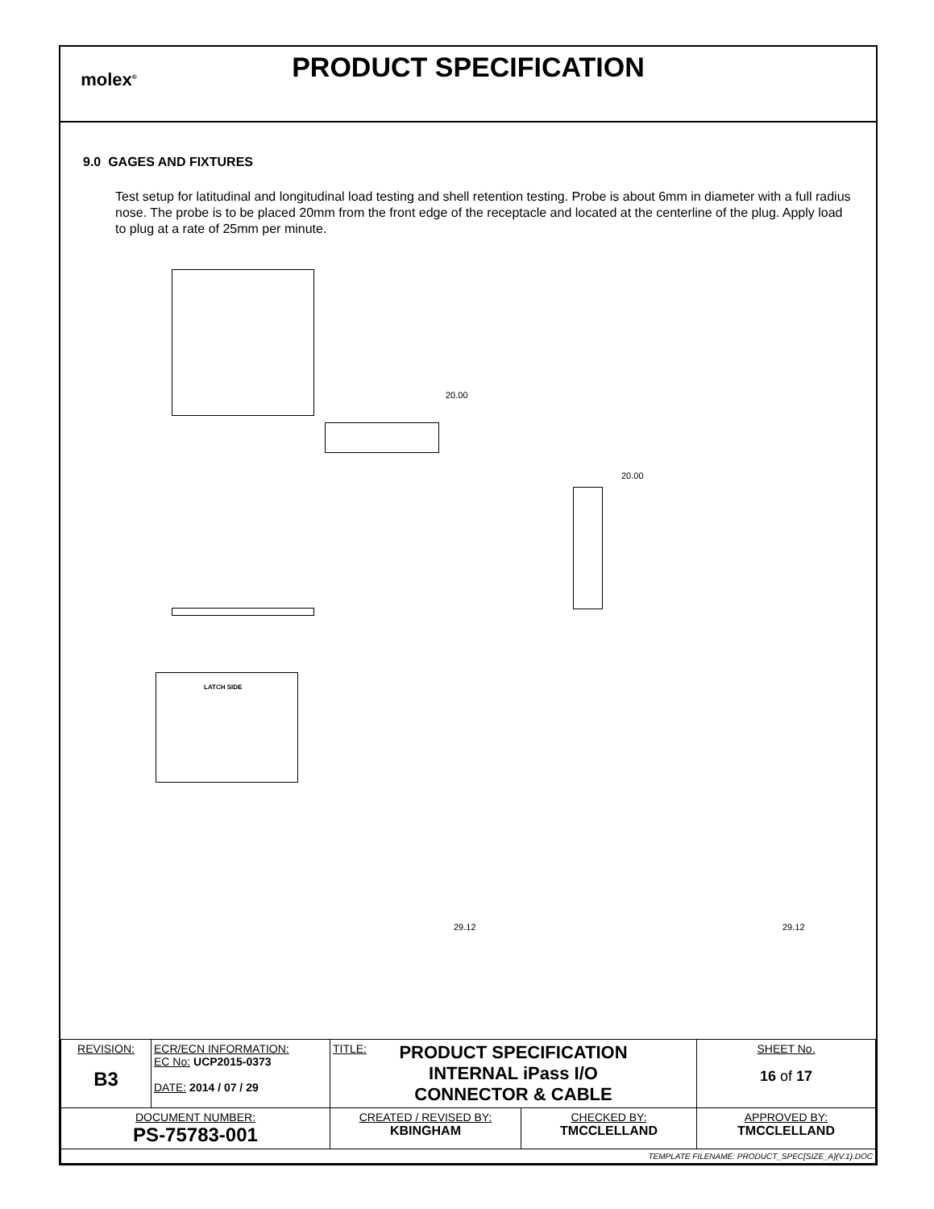molex<sup>®</sup>
PRODUCT SPECIFICATION
9.0 GAGES AND FIXTURES
Test setup for latitudinal and longitudinal load testing and shell retention testing. Probe is about 6mm in diameter with a full radius nose. The probe is to be placed 20mm from the front edge of the receptacle and located at the centerline of the plug. Apply load to plug at a rate of 25mm per minute.
20.00
20.00
LATCH SIDE
29.12
29.12
| REVISION: B3 | ECR/ECN INFORMATION: EC No: UCP2015-0373 DATE: 2014 / 07 / 29 | TITLE: PRODUCT SPECIFICATION INTERNAL iPass I/O CONNECTOR & CABLE | | SHEET No. 16 of 17 |
| DOCUMENT NUMBER: PS-75783-001 | | CREATED / REVISED BY: KBINGHAM | CHECKED BY: TMCCLELLAND | APPROVED BY: TMCCLELLAND |
| TEMPLATE FILENAME: PRODUCT_SPEC[SIZE_A](V.1).DOC | | | | |